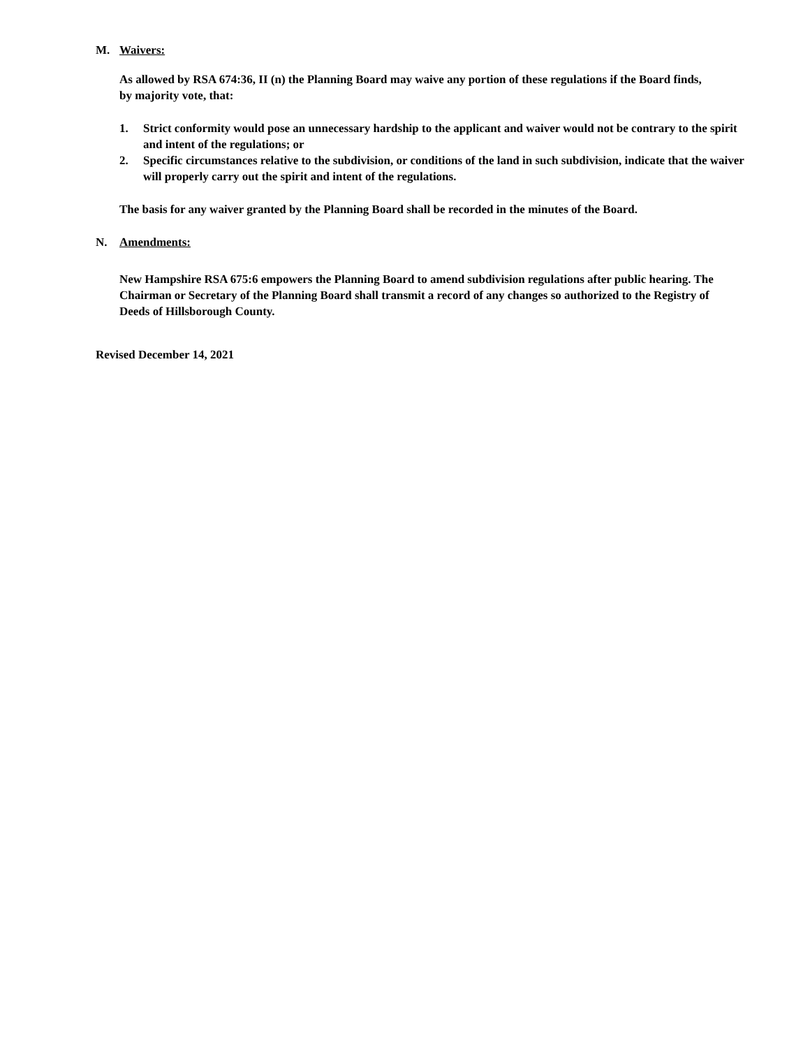M. Waivers:
As allowed by RSA 674:36, II (n) the Planning Board may waive any portion of these regulations if the Board finds, by majority vote, that:
1. Strict conformity would pose an unnecessary hardship to the applicant and waiver would not be contrary to the spirit and intent of the regulations; or
2. Specific circumstances relative to the subdivision, or conditions of the land in such subdivision, indicate that the waiver will properly carry out the spirit and intent of the regulations.
The basis for any waiver granted by the Planning Board shall be recorded in the minutes of the Board.
N. Amendments:
New Hampshire RSA 675:6 empowers the Planning Board to amend subdivision regulations after public hearing. The Chairman or Secretary of the Planning Board shall transmit a record of any changes so authorized to the Registry of Deeds of Hillsborough County.
Revised December 14, 2021